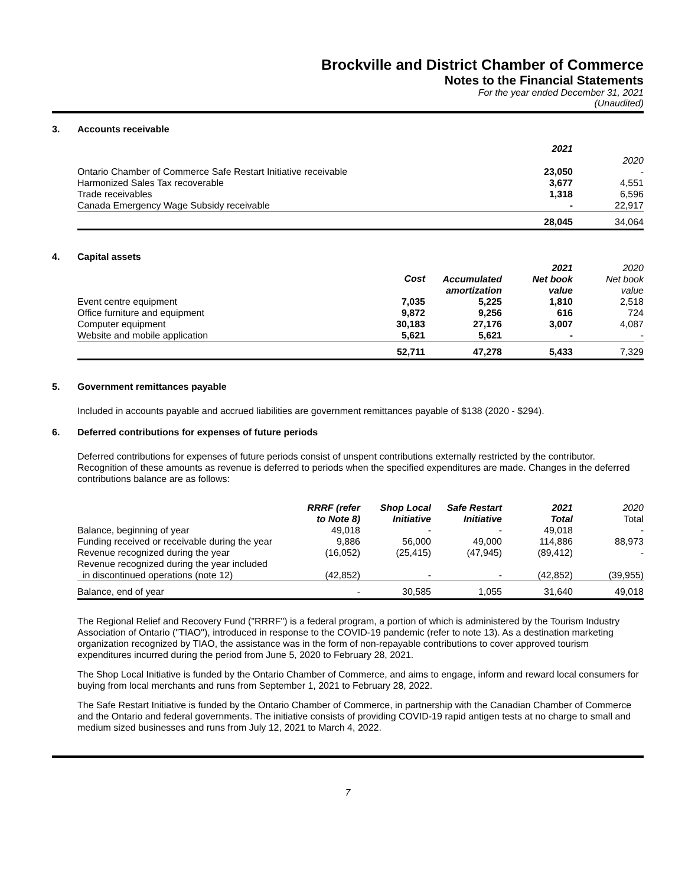Brockville and District Chamber of Commerce
Notes to the Financial Statements
For the year ended December 31, 2021
(Unaudited)
3. Accounts receivable
| | 2021 | 2020 |
| --- | --- | --- |
| Ontario Chamber of Commerce Safe Restart Initiative receivable | 23,050 | - |
| Harmonized Sales Tax recoverable | 3,677 | 4,551 |
| Trade receivables | 1,318 | 6,596 |
| Canada Emergency Wage Subsidy receivable | - | 22,917 |
| | 28,045 | 34,064 |
4. Capital assets
| | Cost | Accumulated amortization | 2021 Net book value | 2020 Net book value |
| --- | --- | --- | --- | --- |
| Event centre equipment | 7,035 | 5,225 | 1,810 | 2,518 |
| Office furniture and equipment | 9,872 | 9,256 | 616 | 724 |
| Computer equipment | 30,183 | 27,176 | 3,007 | 4,087 |
| Website and mobile application | 5,621 | 5,621 | - | - |
| | 52,711 | 47,278 | 5,433 | 7,329 |
5. Government remittances payable
Included in accounts payable and accrued liabilities are government remittances payable of $138 (2020 - $294).
6. Deferred contributions for expenses of future periods
Deferred contributions for expenses of future periods consist of unspent contributions externally restricted by the contributor. Recognition of these amounts as revenue is deferred to periods when the specified expenditures are made. Changes in the deferred contributions balance are as follows:
| | RRRF (refer to Note 8) | Shop Local Initiative | Safe Restart Initiative | 2021 Total | 2020 Total |
| --- | --- | --- | --- | --- | --- |
| Balance, beginning of year | 49,018 | - | - | 49,018 | - |
| Funding received or receivable during the year | 9,886 | 56,000 | 49,000 | 114,886 | 88,973 |
| Revenue recognized during the year | (16,052) | (25,415) | (47,945) | (89,412) | - |
| Revenue recognized during the year included in discontinued operations (note 12) | (42,852) | - | - | (42,852) | (39,955) |
| Balance, end of year | - | 30,585 | 1,055 | 31,640 | 49,018 |
The Regional Relief and Recovery Fund ("RRRF") is a federal program, a portion of which is administered by the Tourism Industry Association of Ontario ("TIAO"), introduced in response to the COVID-19 pandemic (refer to note 13). As a destination marketing organization recognized by TIAO, the assistance was in the form of non-repayable contributions to cover approved tourism expenditures incurred during the period from June 5, 2020 to February 28, 2021.
The Shop Local Initiative is funded by the Ontario Chamber of Commerce, and aims to engage, inform and reward local consumers for buying from local merchants and runs from September 1, 2021 to February 28, 2022.
The Safe Restart Initiative is funded by the Ontario Chamber of Commerce, in partnership with the Canadian Chamber of Commerce and the Ontario and federal governments. The initiative consists of providing COVID-19 rapid antigen tests at no charge to small and medium sized businesses and runs from July 12, 2021 to March 4, 2022.
7